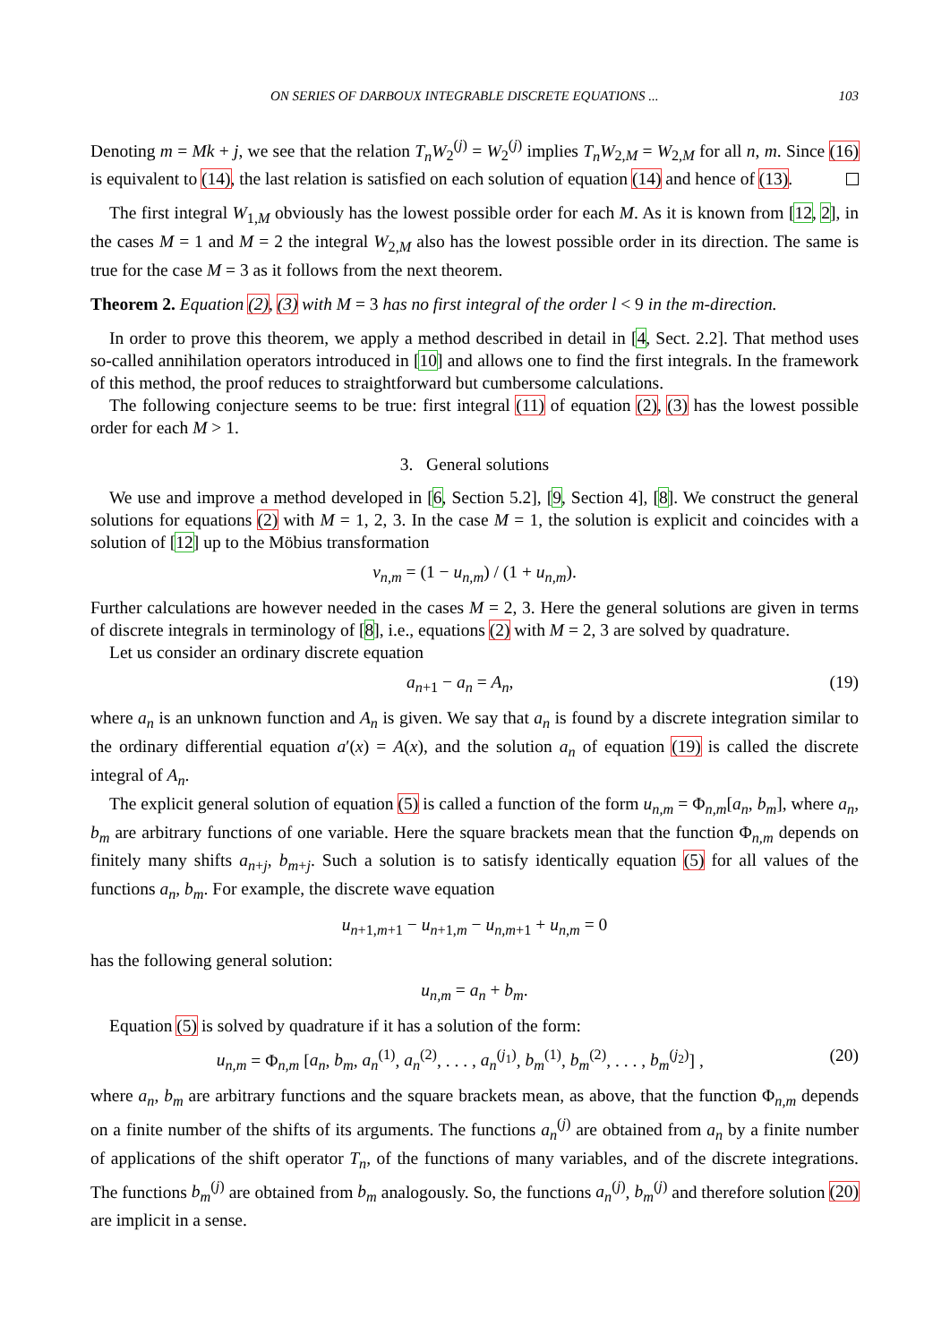ON SERIES OF DARBOUX INTEGRABLE DISCRETE EQUATIONS ... 103
Denoting m = Mk + j, we see that the relation T<sub>n</sub>W<sub>2</sub><sup>(j)</sup> = W<sub>2</sub><sup>(j)</sup> implies T<sub>n</sub>W<sub>2,M</sub> = W<sub>2,M</sub> for all n, m. Since (16) is equivalent to (14), the last relation is satisfied on each solution of equation (14) and hence of (13).
The first integral W<sub>1,M</sub> obviously has the lowest possible order for each M. As it is known from [12, 2], in the cases M = 1 and M = 2 the integral W<sub>2,M</sub> also has the lowest possible order in its direction. The same is true for the case M = 3 as it follows from the next theorem.
Theorem 2. Equation (2), (3) with M = 3 has no first integral of the order l < 9 in the m-direction.
In order to prove this theorem, we apply a method described in detail in [4, Sect. 2.2]. That method uses so-called annihilation operators introduced in [10] and allows one to find the first integrals. In the framework of this method, the proof reduces to straightforward but cumbersome calculations.
The following conjecture seems to be true: first integral (11) of equation (2), (3) has the lowest possible order for each M > 1.
3. General solutions
We use and improve a method developed in [6, Section 5.2], [9, Section 4], [8]. We construct the general solutions for equations (2) with M = 1, 2, 3. In the case M = 1, the solution is explicit and coincides with a solution of [12] up to the Möbius transformation
v<sub>n,m</sub> = (1 − u<sub>n,m</sub>) / (1 + u<sub>n,m</sub>).
Further calculations are however needed in the cases M = 2, 3. Here the general solutions are given in terms of discrete integrals in terminology of [8], i.e., equations (2) with M = 2, 3 are solved by quadrature.
Let us consider an ordinary discrete equation
a<sub>n+1</sub> − a<sub>n</sub> = A<sub>n</sub>, (19)
where a<sub>n</sub> is an unknown function and A<sub>n</sub> is given. We say that a<sub>n</sub> is found by a discrete integration similar to the ordinary differential equation a′(x) = A(x), and the solution a<sub>n</sub> of equation (19) is called the discrete integral of A<sub>n</sub>.
The explicit general solution of equation (5) is called a function of the form u<sub>n,m</sub> = Φ<sub>n,m</sub>[a<sub>n</sub>, b<sub>m</sub>], where a<sub>n</sub>, b<sub>m</sub> are arbitrary functions of one variable. Here the square brackets mean that the function Φ<sub>n,m</sub> depends on finitely many shifts a<sub>n+j</sub>, b<sub>m+j</sub>. Such a solution is to satisfy identically equation (5) for all values of the functions a<sub>n</sub>, b<sub>m</sub>. For example, the discrete wave equation
u<sub>n+1,m+1</sub> − u<sub>n+1,m</sub> − u<sub>n,m+1</sub> + u<sub>n,m</sub> = 0
has the following general solution:
u<sub>n,m</sub> = a<sub>n</sub> + b<sub>m</sub>.
Equation (5) is solved by quadrature if it has a solution of the form:
u<sub>n,m</sub> = Φ<sub>n,m</sub> [a<sub>n</sub>, b<sub>m</sub>, a<sub>n</sub><sup>(1)</sup>, a<sub>n</sub><sup>(2)</sup>, . . . , a<sub>n</sub><sup>(j<sub>1</sub>)</sup>, b<sub>m</sub><sup>(1)</sup>, b<sub>m</sub><sup>(2)</sup>, . . . , b<sub>m</sub><sup>(j<sub>2</sub>)</sup>] , (20)
where a<sub>n</sub>, b<sub>m</sub> are arbitrary functions and the square brackets mean, as above, that the function Φ<sub>n,m</sub> depends on a finite number of the shifts of its arguments. The functions a<sub>n</sub><sup>(j)</sup> are obtained from a<sub>n</sub> by a finite number of applications of the shift operator T<sub>n</sub>, of the functions of many variables, and of the discrete integrations. The functions b<sub>m</sub><sup>(j)</sup> are obtained from b<sub>m</sub> analogously. So, the functions a<sub>n</sub><sup>(j)</sup>, b<sub>m</sub><sup>(j)</sup> and therefore solution (20) are implicit in a sense.